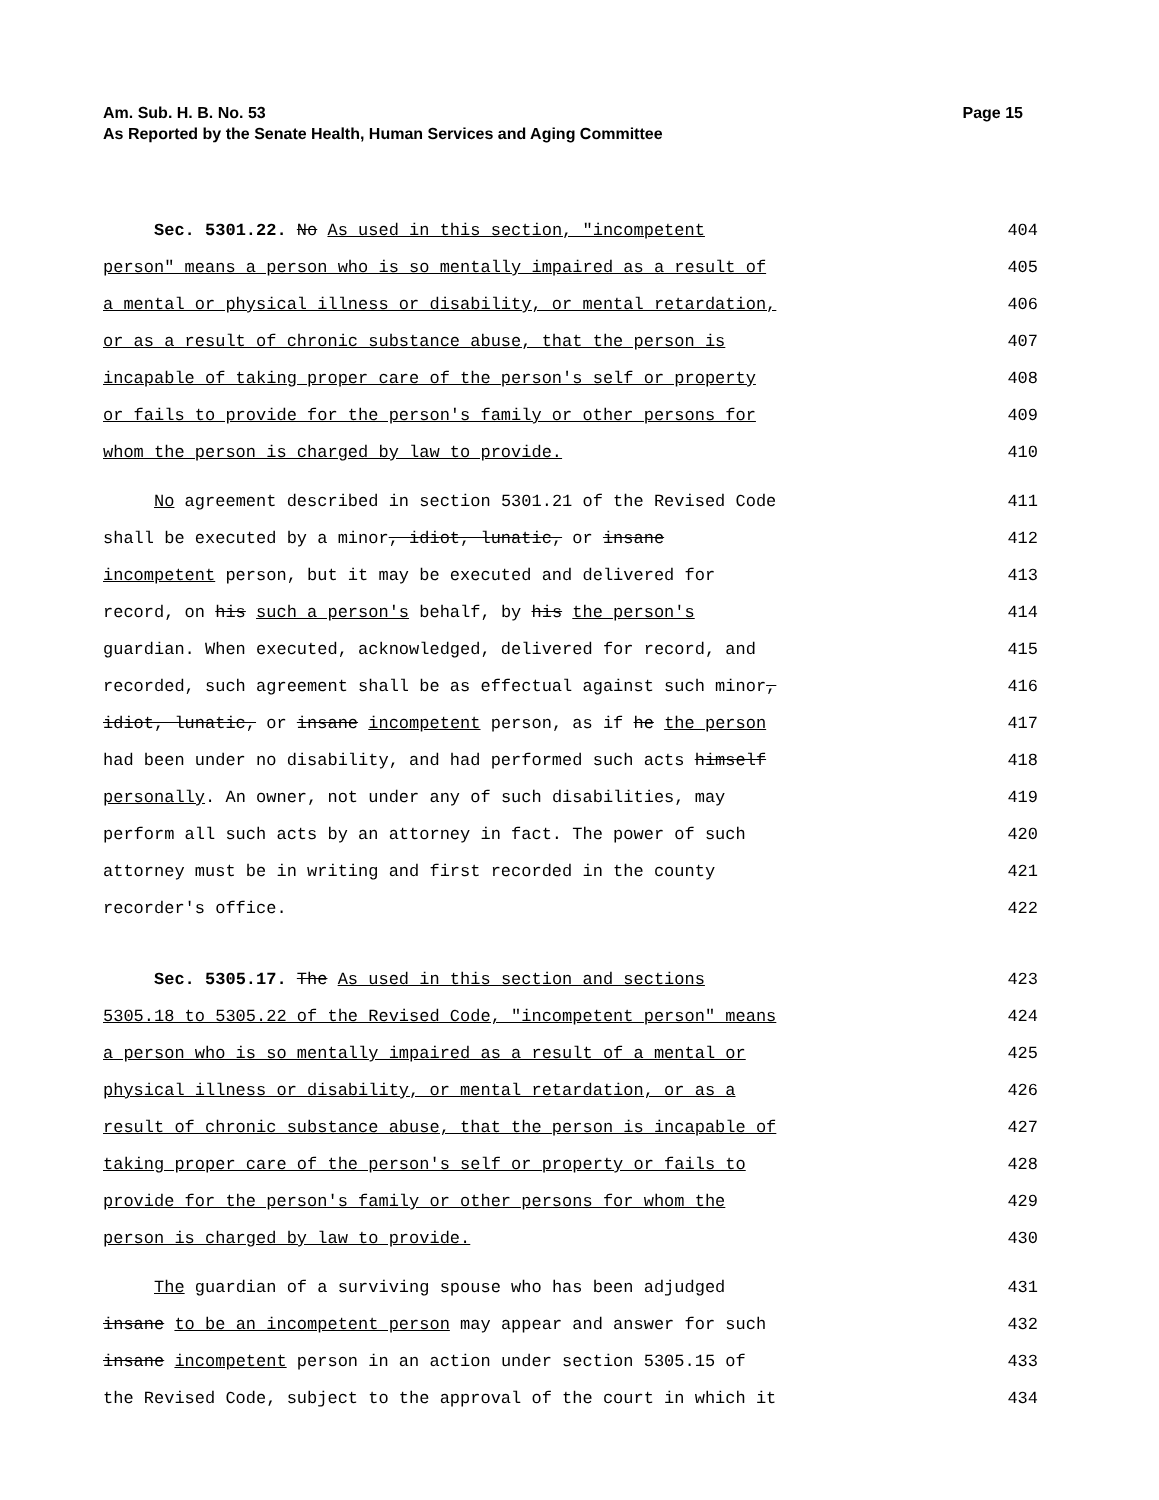Page 15 Am. Sub. H. B. No. 53
As Reported by the Senate Health, Human Services and Aging Committee
Sec. 5301.22. No As used in this section, "incompetent 404
person" means a person who is so mentally impaired as a result of 405
a mental or physical illness or disability, or mental retardation, 406
or as a result of chronic substance abuse, that the person is 407
incapable of taking proper care of the person's self or property 408
or fails to provide for the person's family or other persons for 409
whom the person is charged by law to provide. 410
No agreement described in section 5301.21 of the Revised Code 411
shall be executed by a minor, idiot, lunatic, or insane 412
incompetent person, but it may be executed and delivered for 413
record, on his such a person's behalf, by his the person's 414
guardian. When executed, acknowledged, delivered for record, and 415
recorded, such agreement shall be as effectual against such minor, 416
idiot, lunatic, or insane incompetent person, as if he the person 417
had been under no disability, and had performed such acts himself 418
personally. An owner, not under any of such disabilities, may 419
perform all such acts by an attorney in fact. The power of such 420
attorney must be in writing and first recorded in the county 421
recorder's office. 422
Sec. 5305.17. The As used in this section and sections 423
5305.18 to 5305.22 of the Revised Code, "incompetent person" means 424
a person who is so mentally impaired as a result of a mental or 425
physical illness or disability, or mental retardation, or as a 426
result of chronic substance abuse, that the person is incapable of 427
taking proper care of the person's self or property or fails to 428
provide for the person's family or other persons for whom the 429
person is charged by law to provide. 430
The guardian of a surviving spouse who has been adjudged 431
insane to be an incompetent person may appear and answer for such 432
insane incompetent person in an action under section 5305.15 of 433
the Revised Code, subject to the approval of the court in which it 434